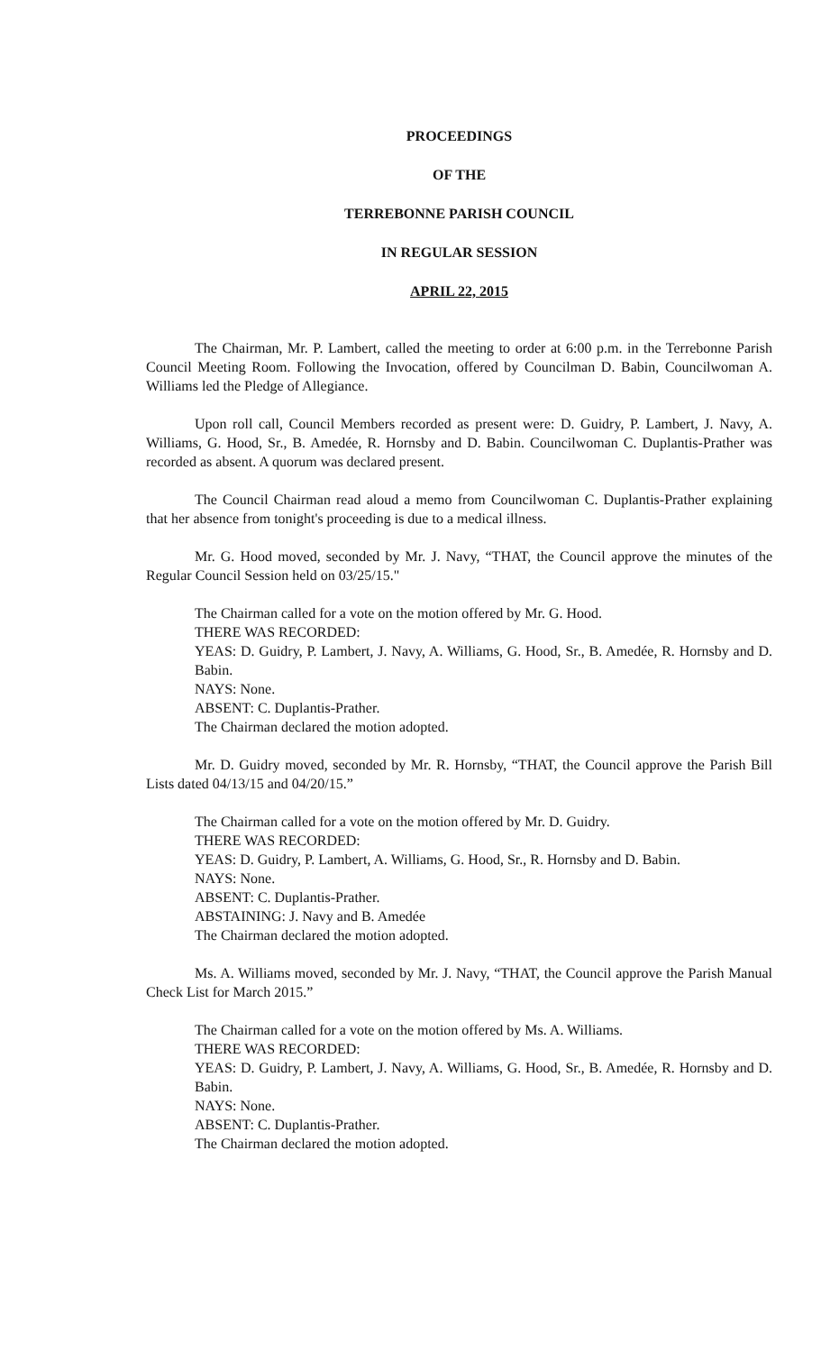PROCEEDINGS
OF THE
TERREBONNE PARISH COUNCIL
IN REGULAR SESSION
APRIL 22, 2015
The Chairman, Mr. P. Lambert, called the meeting to order at 6:00 p.m. in the Terrebonne Parish Council Meeting Room. Following the Invocation, offered by Councilman D. Babin, Councilwoman A. Williams led the Pledge of Allegiance.
Upon roll call, Council Members recorded as present were: D. Guidry, P. Lambert, J. Navy, A. Williams, G. Hood, Sr., B. Amedée, R. Hornsby and D. Babin. Councilwoman C. Duplantis-Prather was recorded as absent. A quorum was declared present.
The Council Chairman read aloud a memo from Councilwoman C. Duplantis-Prather explaining that her absence from tonight's proceeding is due to a medical illness.
Mr. G. Hood moved, seconded by Mr. J. Navy, “THAT, the Council approve the minutes of the Regular Council Session held on 03/25/15."
The Chairman called for a vote on the motion offered by Mr. G. Hood.
THERE WAS RECORDED:
YEAS: D. Guidry, P. Lambert, J. Navy, A. Williams, G. Hood, Sr., B. Amedée, R. Hornsby and D. Babin.
NAYS: None.
ABSENT: C. Duplantis-Prather.
The Chairman declared the motion adopted.
Mr. D. Guidry moved, seconded by Mr. R. Hornsby, “THAT, the Council approve the Parish Bill Lists dated 04/13/15 and 04/20/15.”
The Chairman called for a vote on the motion offered by Mr. D. Guidry.
THERE WAS RECORDED:
YEAS: D. Guidry, P. Lambert, A. Williams, G. Hood, Sr., R. Hornsby and D. Babin.
NAYS: None.
ABSENT: C. Duplantis-Prather.
ABSTAINING: J. Navy and B. Amedée
The Chairman declared the motion adopted.
Ms. A. Williams moved, seconded by Mr. J. Navy, “THAT, the Council approve the Parish Manual Check List for March 2015.”
The Chairman called for a vote on the motion offered by Ms. A. Williams.
THERE WAS RECORDED:
YEAS: D. Guidry, P. Lambert, J. Navy, A. Williams, G. Hood, Sr., B. Amedée, R. Hornsby and D. Babin.
NAYS: None.
ABSENT: C. Duplantis-Prather.
The Chairman declared the motion adopted.